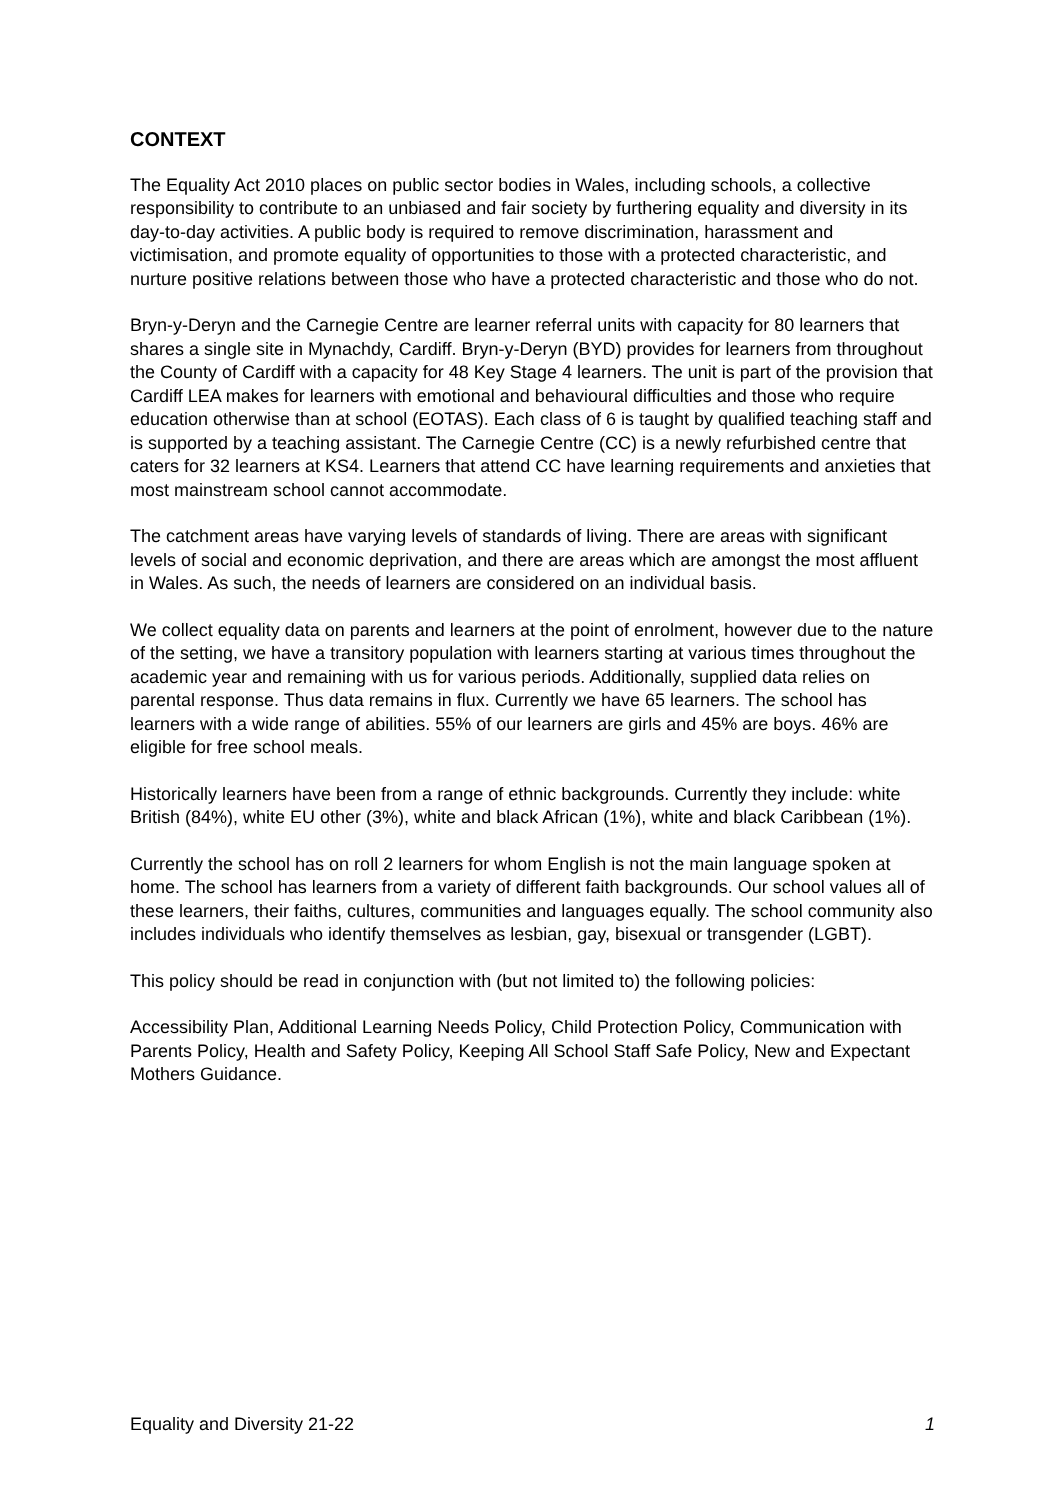CONTEXT
The Equality Act 2010 places on public sector bodies in Wales, including schools, a collective responsibility to contribute to an unbiased and fair society by furthering equality and diversity in its day-to-day activities. A public body is required to remove discrimination, harassment and victimisation, and promote equality of opportunities to those with a protected characteristic, and nurture positive relations between those who have a protected characteristic and those who do not.
Bryn-y-Deryn and the Carnegie Centre are learner referral units with capacity for 80 learners that shares a single site in Mynachdy, Cardiff. Bryn-y-Deryn (BYD) provides for learners from throughout the County of Cardiff with a capacity for 48 Key Stage 4 learners. The unit is part of the provision that Cardiff LEA makes for learners with emotional and behavioural difficulties and those who require education otherwise than at school (EOTAS). Each class of 6 is taught by qualified teaching staff and is supported by a teaching assistant. The Carnegie Centre (CC) is a newly refurbished centre that caters for 32 learners at KS4. Learners that attend CC have learning requirements and anxieties that most mainstream school cannot accommodate.
The catchment areas have varying levels of standards of living. There are areas with significant levels of social and economic deprivation, and there are areas which are amongst the most affluent in Wales. As such, the needs of learners are considered on an individual basis.
We collect equality data on parents and learners at the point of enrolment, however due to the nature of the setting, we have a transitory population with learners starting at various times throughout the academic year and remaining with us for various periods. Additionally, supplied data relies on parental response. Thus data remains in flux. Currently we have 65 learners. The school has learners with a wide range of abilities. 55% of our learners are girls and 45% are boys. 46% are eligible for free school meals.
Historically learners have been from a range of ethnic backgrounds. Currently they include: white British (84%), white EU other (3%), white and black African (1%), white and black Caribbean (1%).
Currently the school has on roll 2 learners for whom English is not the main language spoken at home. The school has learners from a variety of different faith backgrounds. Our school values all of these learners, their faiths, cultures, communities and languages equally. The school community also includes individuals who identify themselves as lesbian, gay, bisexual or transgender (LGBT).
This policy should be read in conjunction with (but not limited to) the following policies:
Accessibility Plan, Additional Learning Needs Policy, Child Protection Policy, Communication with Parents Policy, Health and Safety Policy, Keeping All School Staff Safe Policy, New and Expectant Mothers Guidance.
Equality and Diversity 21-22 1